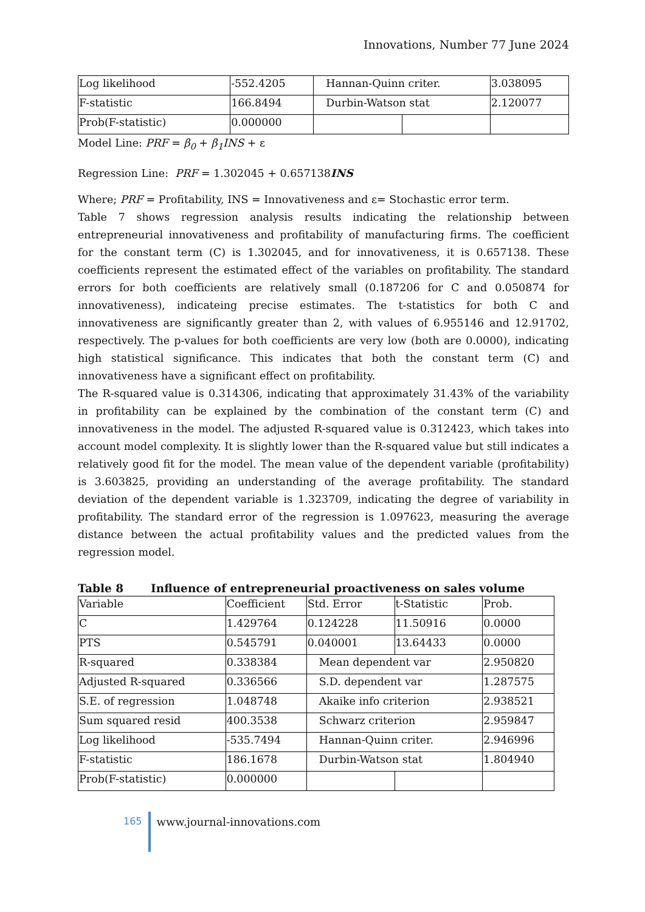Innovations, Number 77 June 2024
| Log likelihood | -552.4205 | Hannan-Quinn criter. | | 3.038095 |
| F-statistic | 166.8494 | Durbin-Watson stat | | 2.120077 |
| Prob(F-statistic) | 0.000000 | | | |
Model Line: PRF = β<sub>0</sub> + β<sub>1</sub>INS + ε
Regression Line: PRF = 1.302045 + 0.657138INS
Where; PRF = Profitability, INS = Innovativeness and ε= Stochastic error term.
Table 7 shows regression analysis results indicating the relationship between entrepreneurial innovativeness and profitability of manufacturing firms. The coefficient for the constant term (C) is 1.302045, and for innovativeness, it is 0.657138. These coefficients represent the estimated effect of the variables on profitability. The standard errors for both coefficients are relatively small (0.187206 for C and 0.050874 for innovativeness), indicateing precise estimates. The t-statistics for both C and innovativeness are significantly greater than 2, with values of 6.955146 and 12.91702, respectively. The p-values for both coefficients are very low (both are 0.0000), indicating high statistical significance. This indicates that both the constant term (C) and innovativeness have a significant effect on profitability.
The R-squared value is 0.314306, indicating that approximately 31.43% of the variability in profitability can be explained by the combination of the constant term (C) and innovativeness in the model. The adjusted R-squared value is 0.312423, which takes into account model complexity. It is slightly lower than the R-squared value but still indicates a relatively good fit for the model. The mean value of the dependent variable (profitability) is 3.603825, providing an understanding of the average profitability. The standard deviation of the dependent variable is 1.323709, indicating the degree of variability in profitability. The standard error of the regression is 1.097623, measuring the average distance between the actual profitability values and the predicted values from the regression model.
Table 8 Influence of entrepreneurial proactiveness on sales volume
| Variable | Coefficient | Std. Error | t-Statistic | Prob. |
| --- | --- | --- | --- | --- |
| C | 1.429764 | 0.124228 | 11.50916 | 0.0000 |
| PTS | 0.545791 | 0.040001 | 13.64433 | 0.0000 |
| R-squared | 0.338384 | Mean dependent var | | 2.950820 |
| Adjusted R-squared | 0.336566 | S.D. dependent var | | 1.287575 |
| S.E. of regression | 1.048748 | Akaike info criterion | | 2.938521 |
| Sum squared resid | 400.3538 | Schwarz criterion | | 2.959847 |
| Log likelihood | -535.7494 | Hannan-Quinn criter. | | 2.946996 |
| F-statistic | 186.1678 | Durbin-Watson stat | | 1.804940 |
| Prob(F-statistic) | 0.000000 | | | |
165 www.journal-innovations.com